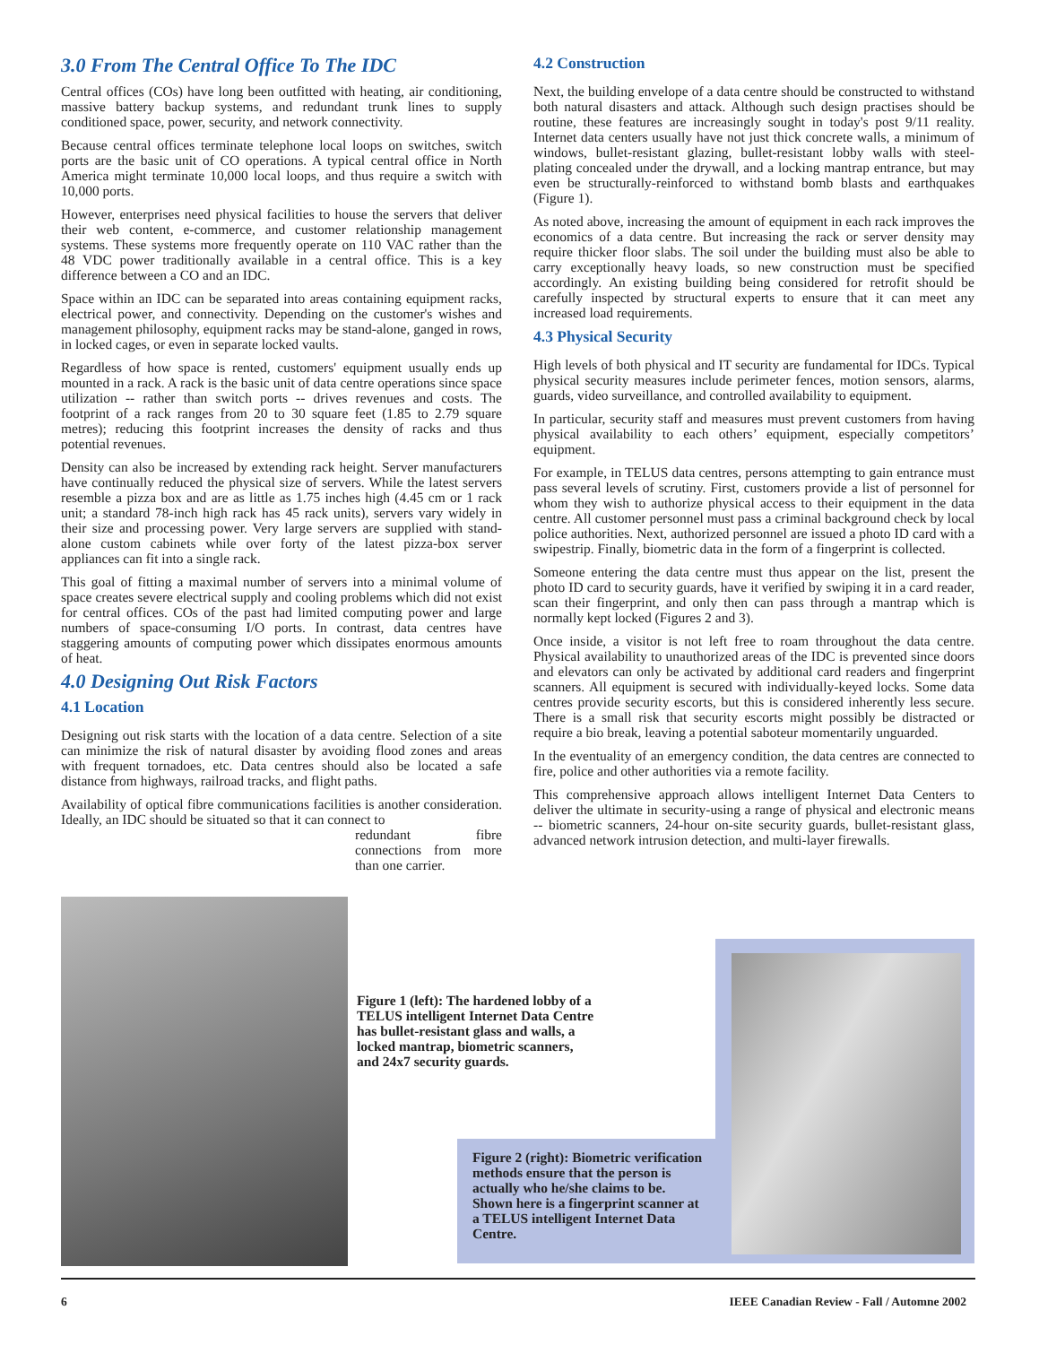3.0 From The Central Office To The IDC
Central offices (COs) have long been outfitted with heating, air conditioning, massive battery backup systems, and redundant trunk lines to supply conditioned space, power, security, and network connectivity.
Because central offices terminate telephone local loops on switches, switch ports are the basic unit of CO operations. A typical central office in North America might terminate 10,000 local loops, and thus require a switch with 10,000 ports.
However, enterprises need physical facilities to house the servers that deliver their web content, e-commerce, and customer relationship management systems. These systems more frequently operate on 110 VAC rather than the 48 VDC power traditionally available in a central office. This is a key difference between a CO and an IDC.
Space within an IDC can be separated into areas containing equipment racks, electrical power, and connectivity. Depending on the customer's wishes and management philosophy, equipment racks may be stand-alone, ganged in rows, in locked cages, or even in separate locked vaults.
Regardless of how space is rented, customers' equipment usually ends up mounted in a rack. A rack is the basic unit of data centre operations since space utilization -- rather than switch ports -- drives revenues and costs. The footprint of a rack ranges from 20 to 30 square feet (1.85 to 2.79 square metres); reducing this footprint increases the density of racks and thus potential revenues.
Density can also be increased by extending rack height. Server manufacturers have continually reduced the physical size of servers. While the latest servers resemble a pizza box and are as little as 1.75 inches high (4.45 cm or 1 rack unit; a standard 78-inch high rack has 45 rack units), servers vary widely in their size and processing power. Very large servers are supplied with stand-alone custom cabinets while over forty of the latest pizza-box server appliances can fit into a single rack.
This goal of fitting a maximal number of servers into a minimal volume of space creates severe electrical supply and cooling problems which did not exist for central offices. COs of the past had limited computing power and large numbers of space-consuming I/O ports. In contrast, data centres have staggering amounts of computing power which dissipates enormous amounts of heat.
4.0 Designing Out Risk Factors
4.1 Location
Designing out risk starts with the location of a data centre. Selection of a site can minimize the risk of natural disaster by avoiding flood zones and areas with frequent tornadoes, etc. Data centres should also be located a safe distance from highways, railroad tracks, and flight paths.
Availability of optical fibre communications facilities is another consideration. Ideally, an IDC should be situated so that it can connect to
redundant fibre connections from more than one carrier.
4.2 Construction
Next, the building envelope of a data centre should be constructed to withstand both natural disasters and attack. Although such design practises should be routine, these features are increasingly sought in today's post 9/11 reality. Internet data centers usually have not just thick concrete walls, a minimum of windows, bullet-resistant glazing, bullet-resistant lobby walls with steel-plating concealed under the drywall, and a locking mantrap entrance, but may even be structurally-reinforced to withstand bomb blasts and earthquakes (Figure 1).
As noted above, increasing the amount of equipment in each rack improves the economics of a data centre. But increasing the rack or server density may require thicker floor slabs. The soil under the building must also be able to carry exceptionally heavy loads, so new construction must be specified accordingly. An existing building being considered for retrofit should be carefully inspected by structural experts to ensure that it can meet any increased load requirements.
4.3 Physical Security
High levels of both physical and IT security are fundamental for IDCs. Typical physical security measures include perimeter fences, motion sensors, alarms, guards, video surveillance, and controlled availability to equipment.
In particular, security staff and measures must prevent customers from having physical availability to each others’ equipment, especially competitors’ equipment.
For example, in TELUS data centres, persons attempting to gain entrance must pass several levels of scrutiny. First, customers provide a list of personnel for whom they wish to authorize physical access to their equipment in the data centre. All customer personnel must pass a criminal background check by local police authorities. Next, authorized personnel are issued a photo ID card with a swipestrip. Finally, biometric data in the form of a fingerprint is collected.
Someone entering the data centre must thus appear on the list, present the photo ID card to security guards, have it verified by swiping it in a card reader, scan their fingerprint, and only then can pass through a mantrap which is normally kept locked (Figures 2 and 3).
Once inside, a visitor is not left free to roam throughout the data centre. Physical availability to unauthorized areas of the IDC is prevented since doors and elevators can only be activated by additional card readers and fingerprint scanners. All equipment is secured with individually-keyed locks. Some data centres provide security escorts, but this is considered inherently less secure. There is a small risk that security escorts might possibly be distracted or require a bio break, leaving a potential saboteur momentarily unguarded.
In the eventuality of an emergency condition, the data centres are connected to fire, police and other authorities via a remote facility.
This comprehensive approach allows intelligent Internet Data Centers to deliver the ultimate in security-using a range of physical and electronic means -- biometric scanners, 24-hour on-site security guards, bullet-resistant glass, advanced network intrusion detection, and multi-layer firewalls.
Figure 1 (left): The hardened lobby of a TELUS intelligent Internet Data Centre has bullet-resistant glass and walls, a locked mantrap, biometric scanners, and 24x7 security guards.
Figure 2 (right): Biometric verification methods ensure that the person is actually who he/she claims to be. Shown here is a fingerprint scanner at a TELUS intelligent Internet Data Centre.
6 IEEE Canadian Review - Fall / Automne 2002